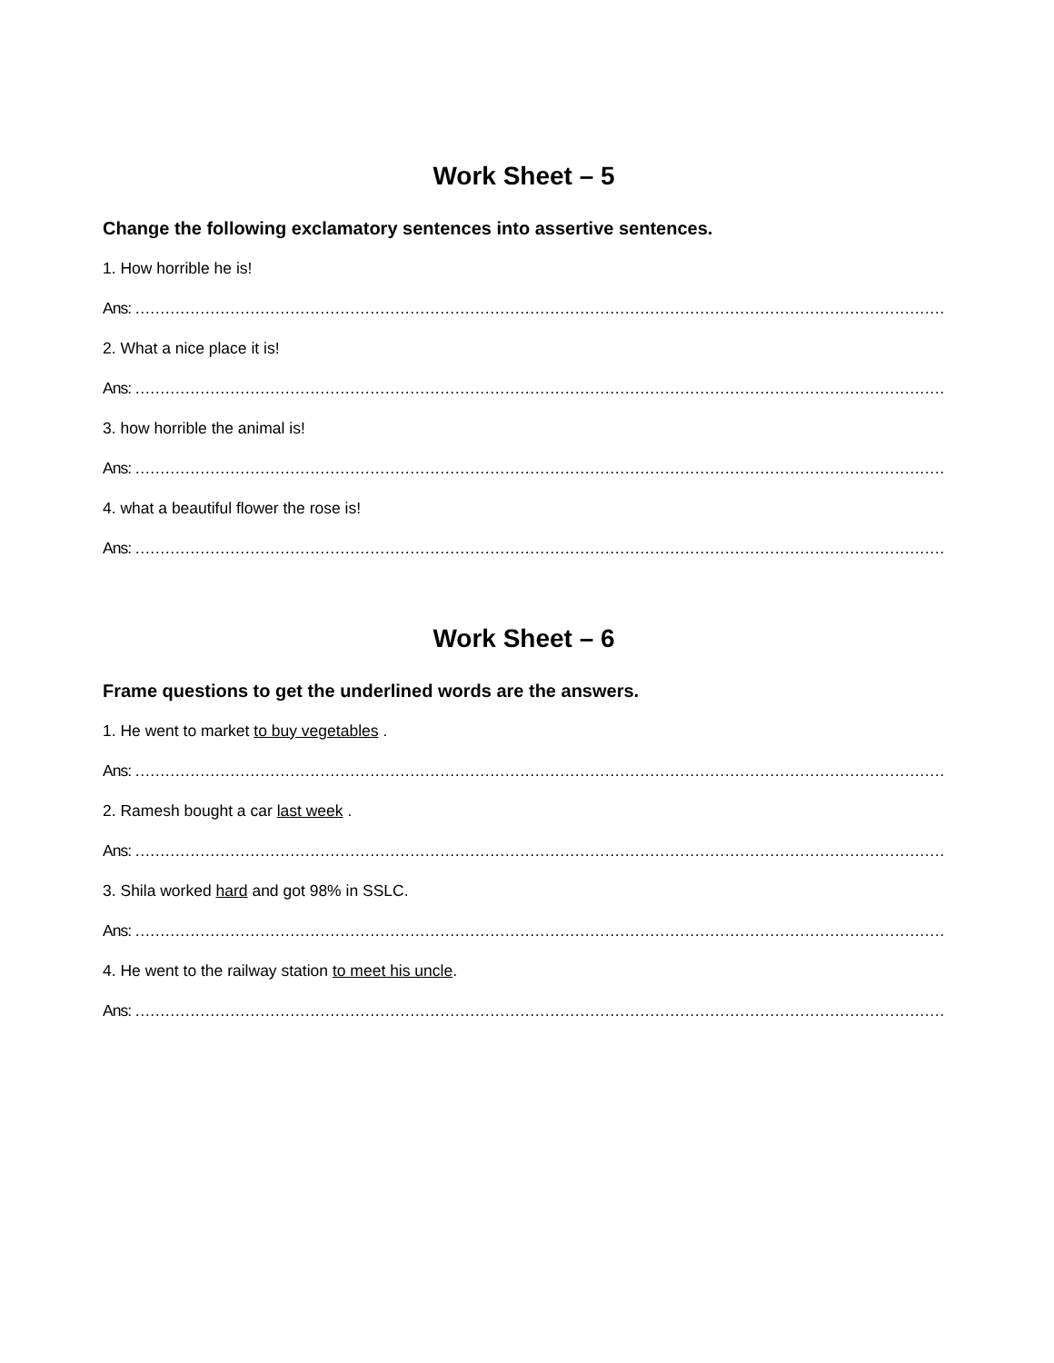Work Sheet – 5
Change the following exclamatory sentences into assertive sentences.
1. How horrible he is!
Ans: ……………………………………………………………………………………………………………………………………………………
2. What a nice place it is!
Ans: ……………………………………………………………………………………………………………………………………………………
3. how horrible the animal is!
Ans: ……………………………………………………………………………………………………………………………………………………
4. what a beautiful flower the rose is!
Ans: ……………………………………………………………………………………………………………………………………………………
Work Sheet – 6
Frame questions to get the underlined words are the answers.
1. He went to market to buy vegetables .
Ans: ……………………………………………………………………………………………………………………………………………………
2. Ramesh bought a car last week .
Ans: ……………………………………………………………………………………………………………………………………………………
3. Shila worked hard and got 98% in SSLC.
Ans: ……………………………………………………………………………………………………………………………………………………
4. He went to the railway station to meet his uncle.
Ans: ……………………………………………………………………………………………………………………………………………………